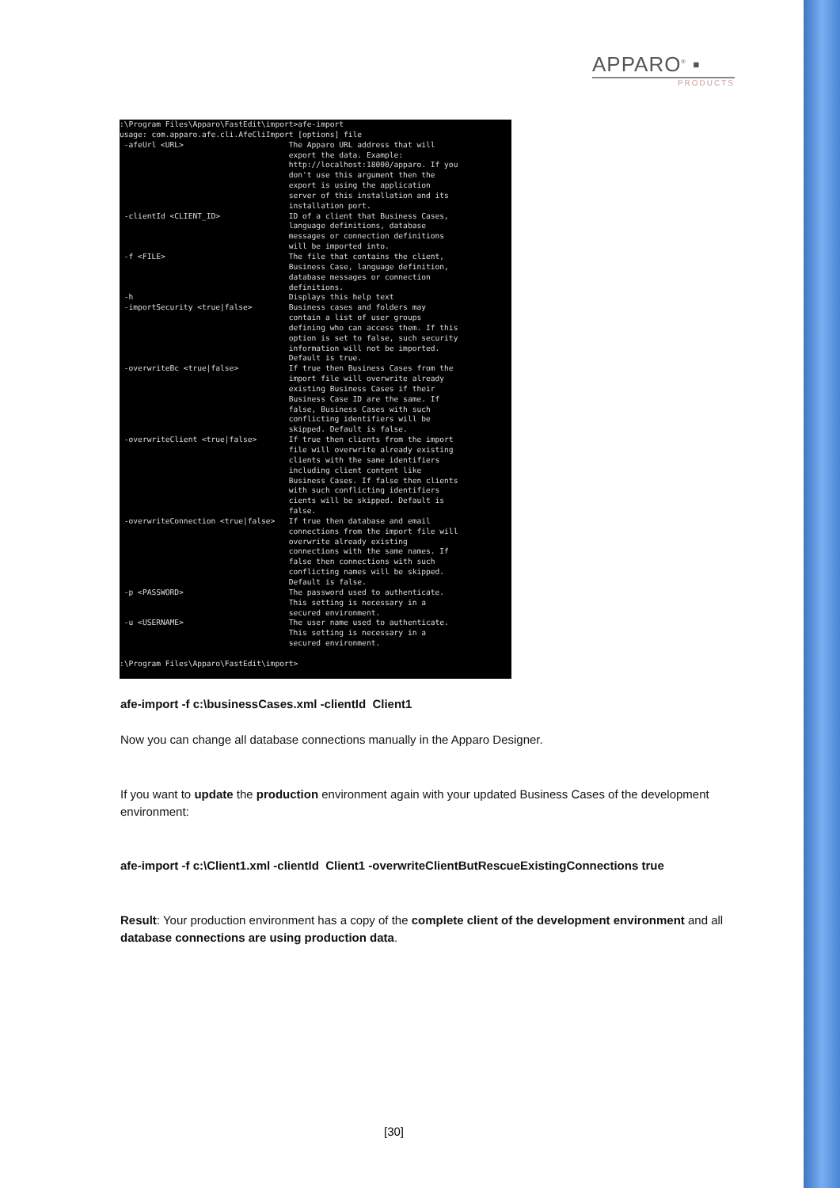APPARO<sup>®</sup> ▪
PRODUCTS
:\Program Files\Apparo\FastEdit\import>afe-import
usage: com.apparo.afe.cli.AfeCliImport [options] file
 -afeUrl <URL>                       The Apparo URL address that will
                                     export the data. Example:
                                     http://localhost:18000/apparo. If you
                                     don't use this argument then the
                                     export is using the application
                                     server of this installation and its
                                     installation port.
 -clientId <CLIENT_ID>               ID of a client that Business Cases,
                                     language definitions, database
                                     messages or connection definitions
                                     will be imported into.
 -f <FILE>                           The file that contains the client,
                                     Business Case, language definition,
                                     database messages or connection
                                     definitions.
 -h                                  Displays this help text
 -importSecurity <true|false>        Business cases and folders may
                                     contain a list of user groups
                                     defining who can access them. If this
                                     option is set to false, such security
                                     information will not be imported.
                                     Default is true.
 -overwriteBc <true|false>           If true then Business Cases from the
                                     import file will overwrite already
                                     existing Business Cases if their
                                     Business Case ID are the same. If
                                     false, Business Cases with such
                                     conflicting identifiers will be
                                     skipped. Default is false.
 -overwriteClient <true|false>       If true then clients from the import
                                     file will overwrite already existing
                                     clients with the same identifiers
                                     including client content like
                                     Business Cases. If false then clients
                                     with such conflicting identifiers
                                     cients will be skipped. Default is
                                     false.
 -overwriteConnection <true|false>   If true then database and email
                                     connections from the import file will
                                     overwrite already existing
                                     connections with the same names. If
                                     false then connections with such
                                     conflicting names will be skipped.
                                     Default is false.
 -p <PASSWORD>                       The password used to authenticate.
                                     This setting is necessary in a
                                     secured environment.
 -u <USERNAME>                       The user name used to authenticate.
                                     This setting is necessary in a
                                     secured environment.

:\Program Files\Apparo\FastEdit\import>
afe-import -f c:\businessCases.xml -clientId Client1
Now you can change all database connections manually in the Apparo Designer.
If you want to update the production environment again with your updated Business Cases of the development environment:
afe-import -f c:\Client1.xml -clientId Client1 -overwriteClientButRescueExistingConnections true
Result: Your production environment has a copy of the complete client of the development environment and all database connections are using production data.
[30]